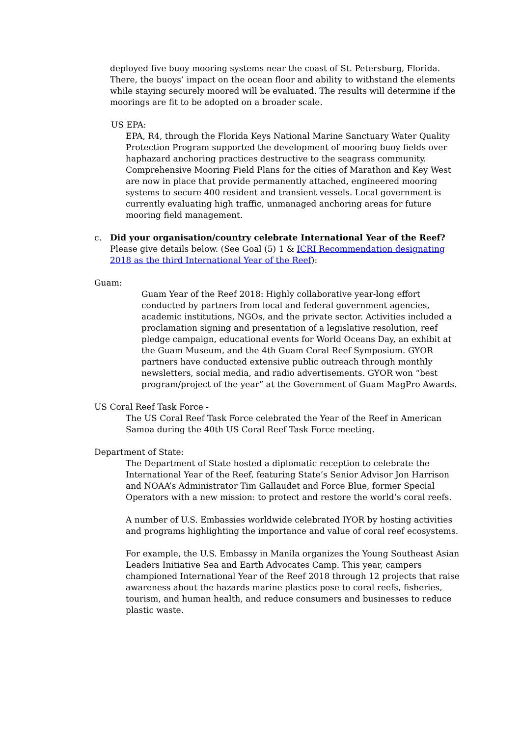deployed five buoy mooring systems near the coast of St. Petersburg, Florida. There, the buoys’ impact on the ocean floor and ability to withstand the elements while staying securely moored will be evaluated. The results will determine if the moorings are fit to be adopted on a broader scale.
US EPA:
EPA, R4, through the Florida Keys National Marine Sanctuary Water Quality Protection Program supported the development of mooring buoy fields over haphazard anchoring practices destructive to the seagrass community. Comprehensive Mooring Field Plans for the cities of Marathon and Key West are now in place that provide permanently attached, engineered mooring systems to secure 400 resident and transient vessels. Local government is currently evaluating high traffic, unmanaged anchoring areas for future mooring field management.
c. Did your organisation/country celebrate International Year of the Reef? Please give details below. (See Goal (5) 1 & ICRI Recommendation designating 2018 as the third International Year of the Reef):
Guam:
Guam Year of the Reef 2018: Highly collaborative year-long effort conducted by partners from local and federal government agencies, academic institutions, NGOs, and the private sector. Activities included a proclamation signing and presentation of a legislative resolution, reef pledge campaign, educational events for World Oceans Day, an exhibit at the Guam Museum, and the 4th Guam Coral Reef Symposium. GYOR partners have conducted extensive public outreach through monthly newsletters, social media, and radio advertisements. GYOR won “best program/project of the year” at the Government of Guam MagPro Awards.
US Coral Reef Task Force -
The US Coral Reef Task Force celebrated the Year of the Reef in American Samoa during the 40th US Coral Reef Task Force meeting.
Department of State:
The Department of State hosted a diplomatic reception to celebrate the International Year of the Reef, featuring State’s Senior Advisor Jon Harrison and NOAA’s Administrator Tim Gallaudet and Force Blue, former Special Operators with a new mission: to protect and restore the world’s coral reefs.
A number of U.S. Embassies worldwide celebrated IYOR by hosting activities and programs highlighting the importance and value of coral reef ecosystems.
For example, the U.S. Embassy in Manila organizes the Young Southeast Asian Leaders Initiative Sea and Earth Advocates Camp. This year, campers championed International Year of the Reef 2018 through 12 projects that raise awareness about the hazards marine plastics pose to coral reefs, fisheries, tourism, and human health, and reduce consumers and businesses to reduce plastic waste.